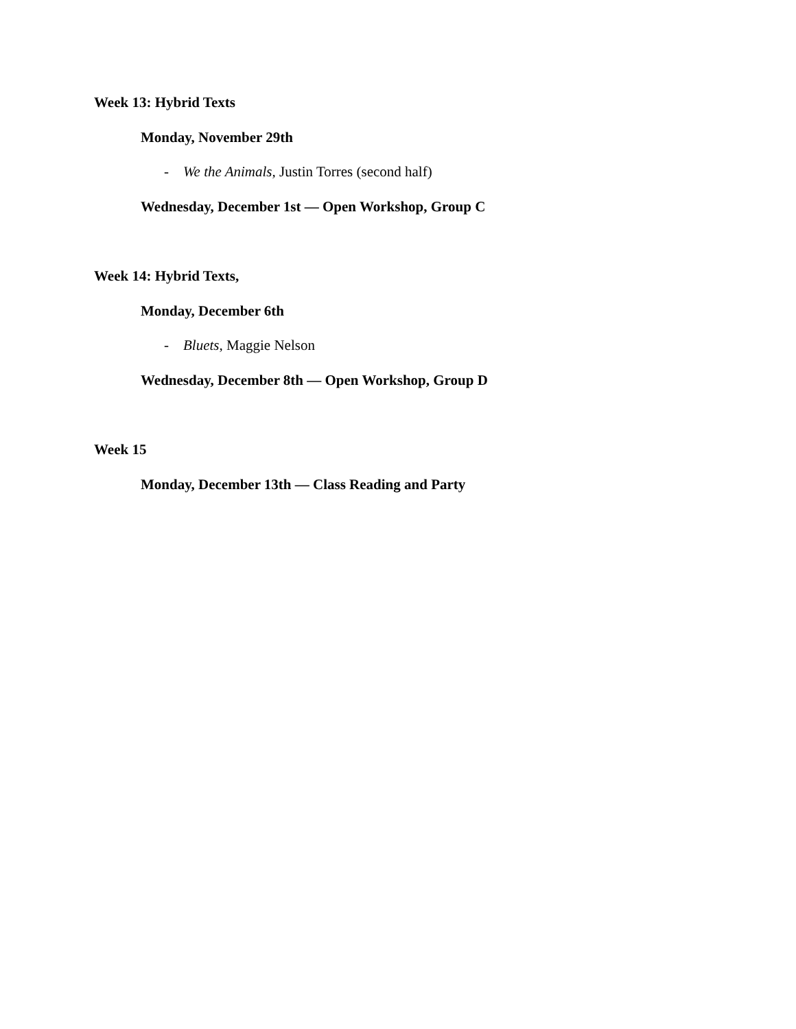Week 13: Hybrid Texts
Monday, November 29th
- We the Animals, Justin Torres (second half)
Wednesday, December 1st — Open Workshop, Group C
Week 14: Hybrid Texts,
Monday, December 6th
- Bluets, Maggie Nelson
Wednesday, December 8th — Open Workshop, Group D
Week 15
Monday, December 13th — Class Reading and Party